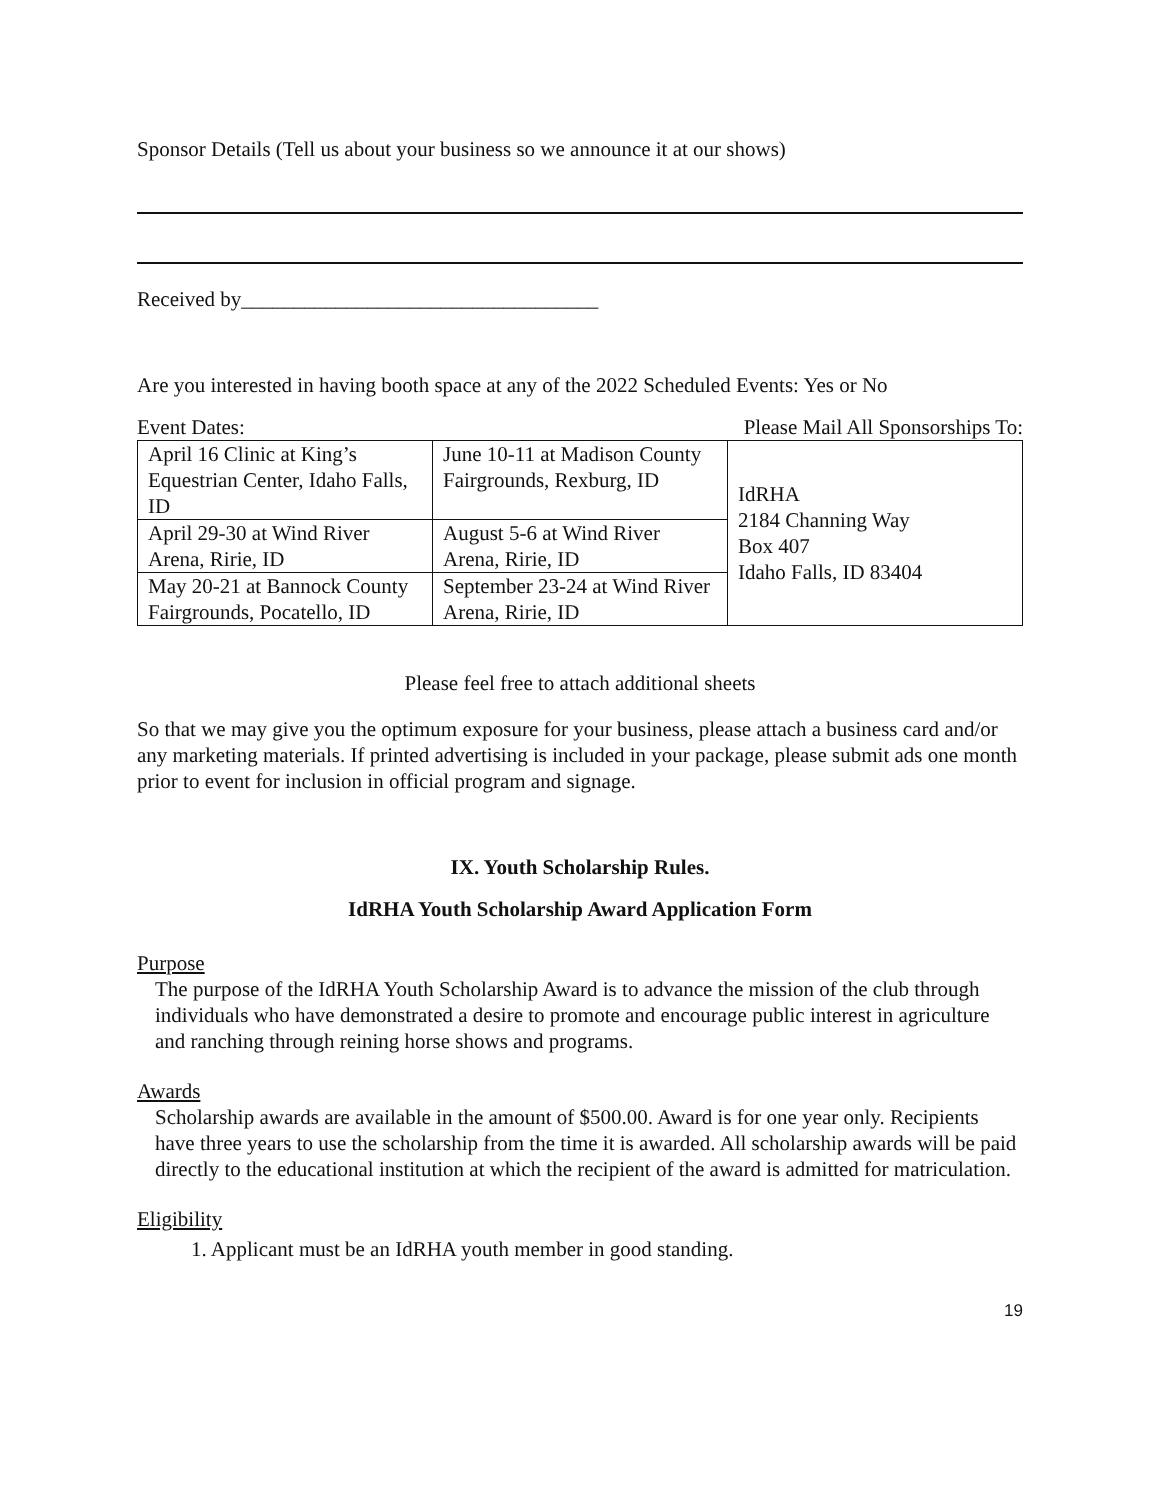Sponsor Details (Tell us about your business so we announce it at our shows)
Received by__________________________________
Are you interested in having booth space at any of the 2022 Scheduled Events: Yes or No
Event Dates: Please Mail All Sponsorships To:
| April 16 Clinic at King’s Equestrian Center, Idaho Falls, ID | June 10-11 at Madison County Fairgrounds, Rexburg, ID | IdRHA 2184 Channing Way Box 407 Idaho Falls, ID 83404 |
| April 29-30 at Wind River Arena, Ririe, ID | August 5-6 at Wind River Arena, Ririe, ID | |
| May 20-21 at Bannock County Fairgrounds, Pocatello, ID | September 23-24 at Wind River Arena, Ririe, ID | |
Please feel free to attach additional sheets
So that we may give you the optimum exposure for your business, please attach a business card and/or any marketing materials. If printed advertising is included in your package, please submit ads one month prior to event for inclusion in official program and signage.
IX. Youth Scholarship Rules.
IdRHA Youth Scholarship Award Application Form
Purpose
The purpose of the IdRHA Youth Scholarship Award is to advance the mission of the club through individuals who have demonstrated a desire to promote and encourage public interest in agriculture and ranching through reining horse shows and programs.
Awards
Scholarship awards are available in the amount of $500.00. Award is for one year only. Recipients have three years to use the scholarship from the time it is awarded. All scholarship awards will be paid directly to the educational institution at which the recipient of the award is admitted for matriculation.
Eligibility
1. Applicant must be an IdRHA youth member in good standing.
19